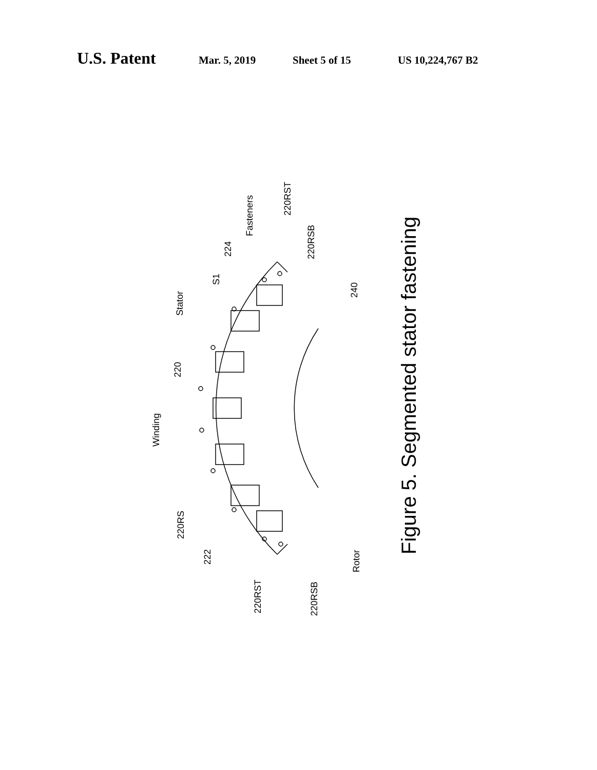U.S. Patent Mar. 5, 2019 Sheet 5 of 15 US 10,224,767 B2
Winding
220
Stator
S1
224
Fasteners
220RST
220RSB
240
220RS
222
220RST
220RSB
Rotor
Figure 5. Segmented stator fastening